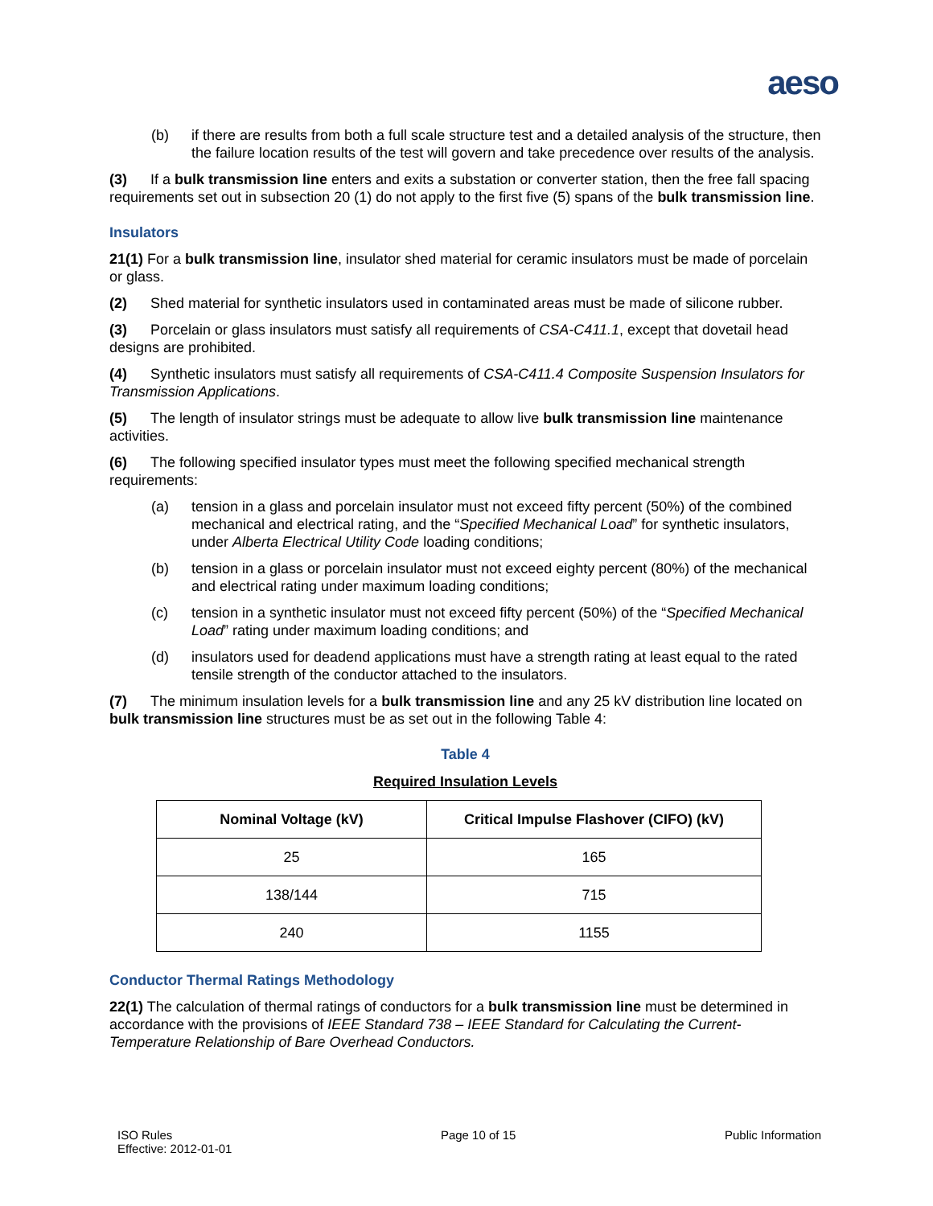aeso
(b) if there are results from both a full scale structure test and a detailed analysis of the structure, then the failure location results of the test will govern and take precedence over results of the analysis.
(3) If a bulk transmission line enters and exits a substation or converter station, then the free fall spacing requirements set out in subsection 20 (1) do not apply to the first five (5) spans of the bulk transmission line.
Insulators
21(1) For a bulk transmission line, insulator shed material for ceramic insulators must be made of porcelain or glass.
(2) Shed material for synthetic insulators used in contaminated areas must be made of silicone rubber.
(3) Porcelain or glass insulators must satisfy all requirements of CSA-C411.1, except that dovetail head designs are prohibited.
(4) Synthetic insulators must satisfy all requirements of CSA-C411.4 Composite Suspension Insulators for Transmission Applications.
(5) The length of insulator strings must be adequate to allow live bulk transmission line maintenance activities.
(6) The following specified insulator types must meet the following specified mechanical strength requirements:
(a) tension in a glass and porcelain insulator must not exceed fifty percent (50%) of the combined mechanical and electrical rating, and the “Specified Mechanical Load” for synthetic insulators, under Alberta Electrical Utility Code loading conditions;
(b) tension in a glass or porcelain insulator must not exceed eighty percent (80%) of the mechanical and electrical rating under maximum loading conditions;
(c) tension in a synthetic insulator must not exceed fifty percent (50%) of the “Specified Mechanical Load” rating under maximum loading conditions; and
(d) insulators used for deadend applications must have a strength rating at least equal to the rated tensile strength of the conductor attached to the insulators.
(7) The minimum insulation levels for a bulk transmission line and any 25 kV distribution line located on bulk transmission line structures must be as set out in the following Table 4:
Table 4
Required Insulation Levels
| Nominal Voltage (kV) | Critical Impulse Flashover (CIFO) (kV) |
| --- | --- |
| 25 | 165 |
| 138/144 | 715 |
| 240 | 1155 |
Conductor Thermal Ratings Methodology
22(1) The calculation of thermal ratings of conductors for a bulk transmission line must be determined in accordance with the provisions of IEEE Standard 738 – IEEE Standard for Calculating the Current-Temperature Relationship of Bare Overhead Conductors.
ISO Rules
Effective: 2012-01-01
Page 10 of 15 Public Information